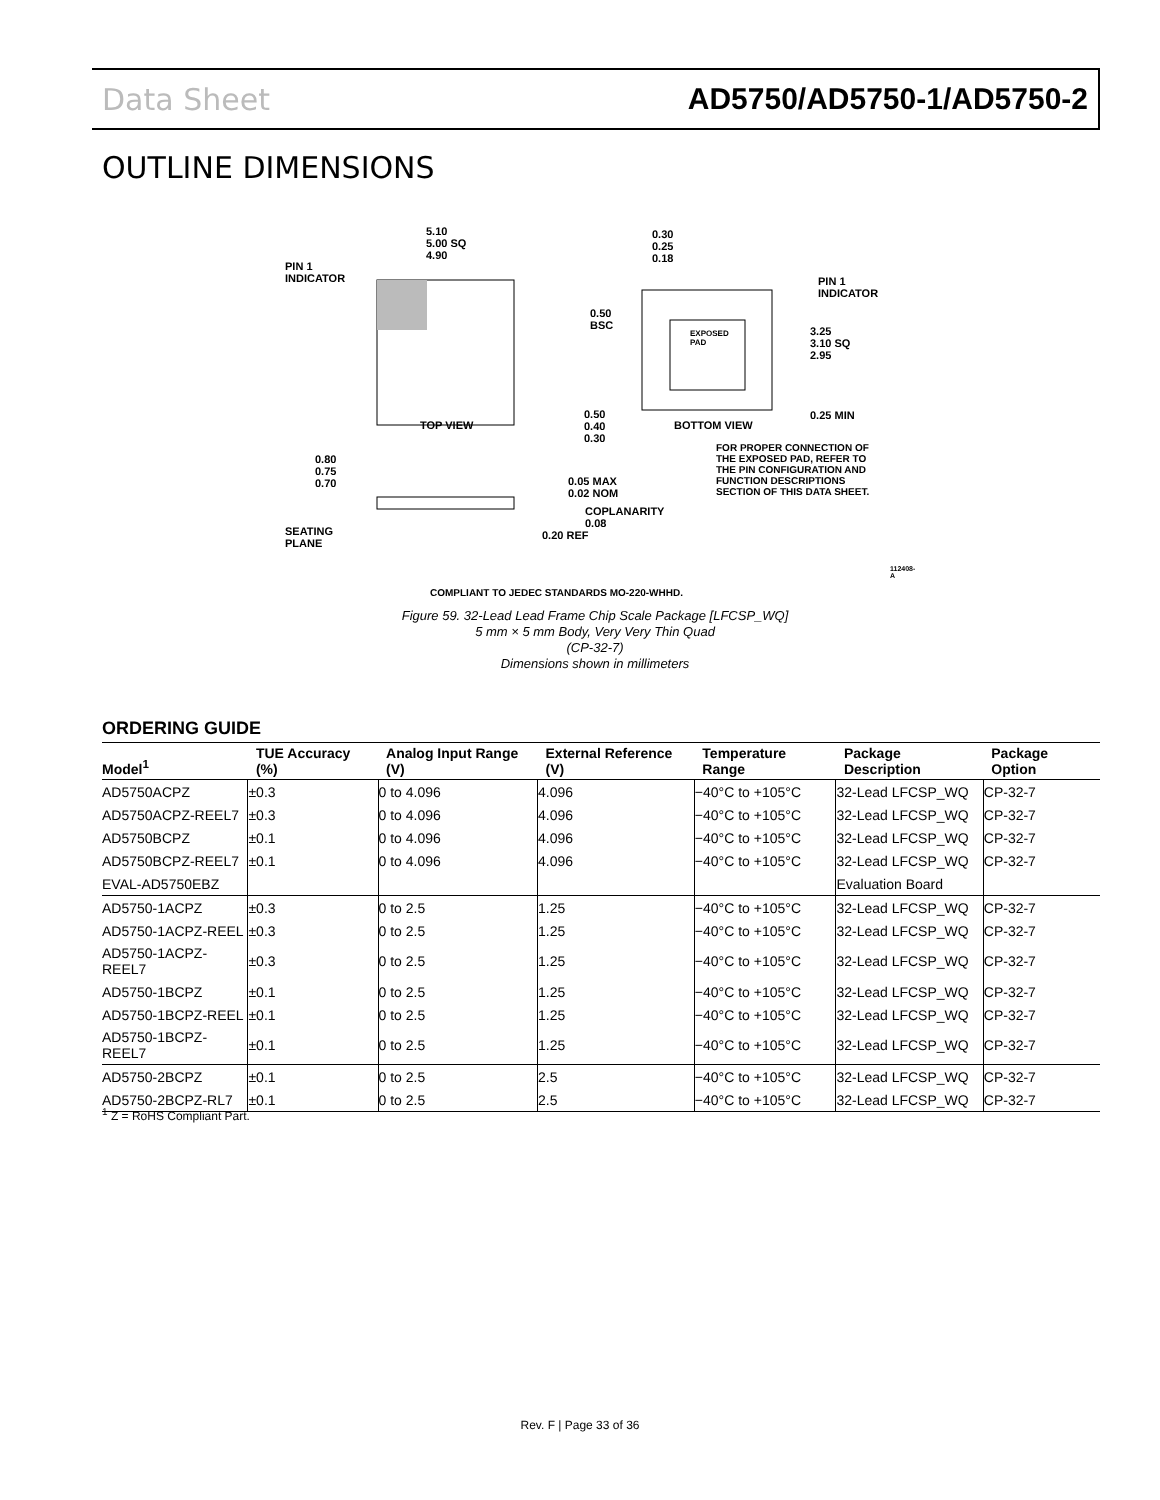Data Sheet AD5750/AD5750-1/AD5750-2
OUTLINE DIMENSIONS
5.10
5.00 SQ
4.90
PIN 1
INDICATOR
TOP VIEW
0.30
0.25
0.18
PIN 1
INDICATOR
0.50
BSC
EXPOSED
PAD
3.25
3.10 SQ
2.95
0.50
0.40
0.30
BOTTOM VIEW
0.25 MIN
FOR PROPER CONNECTION OF
THE EXPOSED PAD, REFER TO
THE PIN CONFIGURATION AND
FUNCTION DESCRIPTIONS
SECTION OF THIS DATA SHEET.
0.80
0.75
0.70
0.05 MAX
0.02 NOM
COPLANARITY
0.08
0.20 REF
SEATING
PLANE
COMPLIANT TO JEDEC STANDARDS MO-220-WHHD.
112408-A
Figure 59. 32-Lead Lead Frame Chip Scale Package [LFCSP_WQ]
5 mm × 5 mm Body, Very Very Thin Quad
(CP-32-7)
Dimensions shown in millimeters
ORDERING GUIDE
| Model<sup>1</sup> | TUE Accuracy (%) | Analog Input Range (V) | External Reference (V) | Temperature Range | Package Description | Package Option |
| --- | --- | --- | --- | --- | --- | --- |
| AD5750ACPZ | ±0.3 | 0 to 4.096 | 4.096 | −40°C to +105°C | 32-Lead LFCSP_WQ | CP-32-7 |
| AD5750ACPZ-REEL7 | ±0.3 | 0 to 4.096 | 4.096 | −40°C to +105°C | 32-Lead LFCSP_WQ | CP-32-7 |
| AD5750BCPZ | ±0.1 | 0 to 4.096 | 4.096 | −40°C to +105°C | 32-Lead LFCSP_WQ | CP-32-7 |
| AD5750BCPZ-REEL7 | ±0.1 | 0 to 4.096 | 4.096 | −40°C to +105°C | 32-Lead LFCSP_WQ | CP-32-7 |
| EVAL-AD5750EBZ | | | | | Evaluation Board | |
| AD5750-1ACPZ | ±0.3 | 0 to 2.5 | 1.25 | −40°C to +105°C | 32-Lead LFCSP_WQ | CP-32-7 |
| AD5750-1ACPZ-REEL | ±0.3 | 0 to 2.5 | 1.25 | −40°C to +105°C | 32-Lead LFCSP_WQ | CP-32-7 |
| AD5750-1ACPZ-REEL7 | ±0.3 | 0 to 2.5 | 1.25 | −40°C to +105°C | 32-Lead LFCSP_WQ | CP-32-7 |
| AD5750-1BCPZ | ±0.1 | 0 to 2.5 | 1.25 | −40°C to +105°C | 32-Lead LFCSP_WQ | CP-32-7 |
| AD5750-1BCPZ-REEL | ±0.1 | 0 to 2.5 | 1.25 | −40°C to +105°C | 32-Lead LFCSP_WQ | CP-32-7 |
| AD5750-1BCPZ-REEL7 | ±0.1 | 0 to 2.5 | 1.25 | −40°C to +105°C | 32-Lead LFCSP_WQ | CP-32-7 |
| AD5750-2BCPZ | ±0.1 | 0 to 2.5 | 2.5 | −40°C to +105°C | 32-Lead LFCSP_WQ | CP-32-7 |
| AD5750-2BCPZ-RL7 | ±0.1 | 0 to 2.5 | 2.5 | −40°C to +105°C | 32-Lead LFCSP_WQ | CP-32-7 |
<sup>1</sup> Z = RoHS Compliant Part.
Rev. F | Page 33 of 36